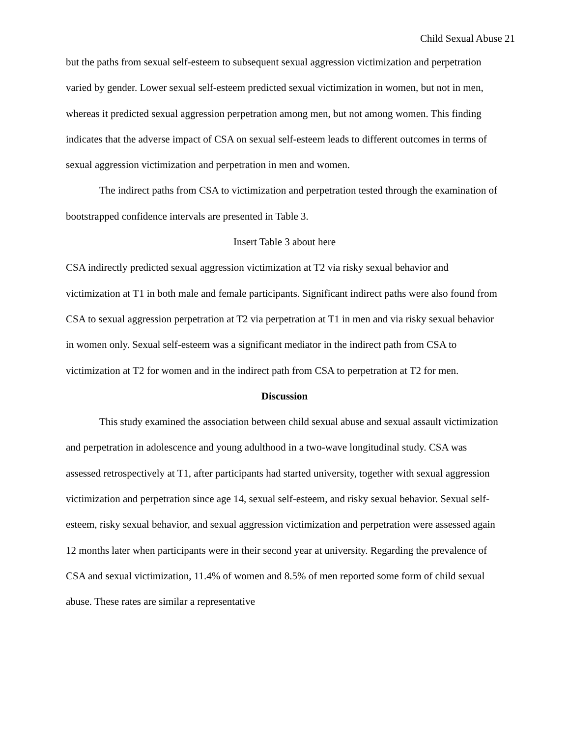Child Sexual Abuse 21
but the paths from sexual self-esteem to subsequent sexual aggression victimization and perpetration varied by gender. Lower sexual self-esteem predicted sexual victimization in women, but not in men, whereas it predicted sexual aggression perpetration among men, but not among women. This finding indicates that the adverse impact of CSA on sexual self-esteem leads to different outcomes in terms of sexual aggression victimization and perpetration in men and women.
The indirect paths from CSA to victimization and perpetration tested through the examination of bootstrapped confidence intervals are presented in Table 3.
Insert Table 3 about here
CSA indirectly predicted sexual aggression victimization at T2 via risky sexual behavior and victimization at T1 in both male and female participants. Significant indirect paths were also found from CSA to sexual aggression perpetration at T2 via perpetration at T1 in men and via risky sexual behavior in women only. Sexual self-esteem was a significant mediator in the indirect path from CSA to victimization at T2 for women and in the indirect path from CSA to perpetration at T2 for men.
Discussion
This study examined the association between child sexual abuse and sexual assault victimization and perpetration in adolescence and young adulthood in a two-wave longitudinal study. CSA was assessed retrospectively at T1, after participants had started university, together with sexual aggression victimization and perpetration since age 14, sexual self-esteem, and risky sexual behavior. Sexual self-esteem, risky sexual behavior, and sexual aggression victimization and perpetration were assessed again 12 months later when participants were in their second year at university. Regarding the prevalence of CSA and sexual victimization, 11.4% of women and 8.5% of men reported some form of child sexual abuse. These rates are similar a representative